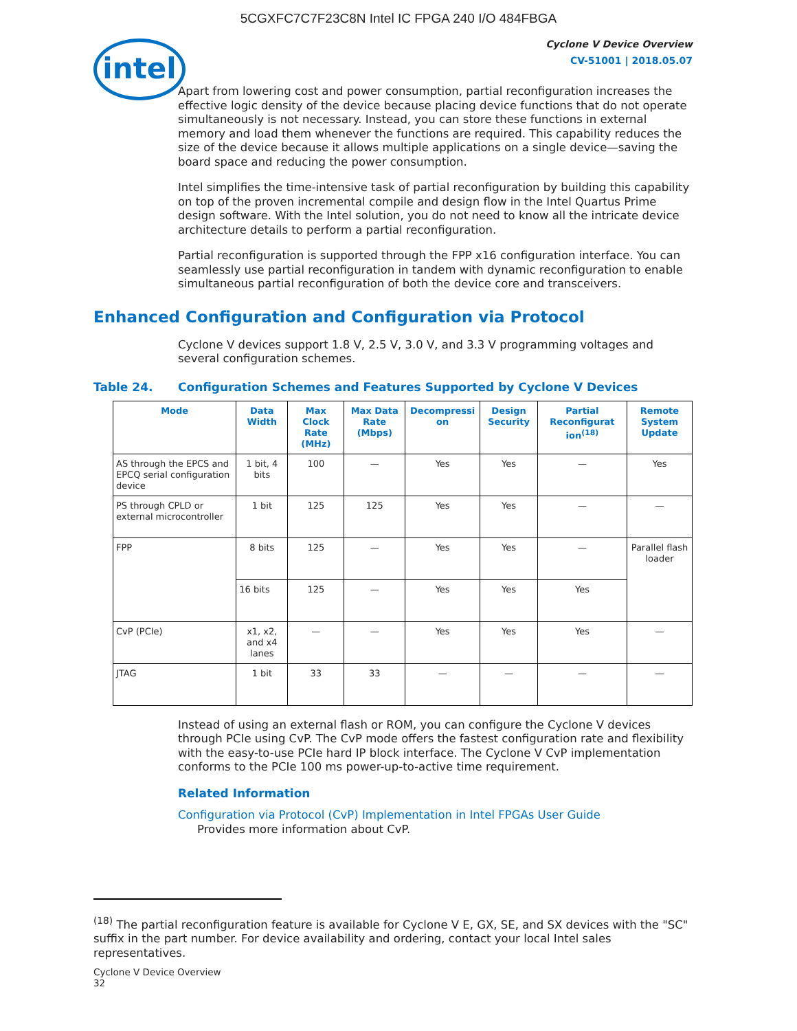5CGXFC7C7F23C8N Intel IC FPGA 240 I/O 484FBGA
intel
Cyclone V Device Overview
CV-51001 | 2018.05.07
Apart from lowering cost and power consumption, partial reconfiguration increases the effective logic density of the device because placing device functions that do not operate simultaneously is not necessary. Instead, you can store these functions in external memory and load them whenever the functions are required. This capability reduces the size of the device because it allows multiple applications on a single device—saving the board space and reducing the power consumption.
Intel simplifies the time-intensive task of partial reconfiguration by building this capability on top of the proven incremental compile and design flow in the Intel Quartus Prime design software. With the Intel solution, you do not need to know all the intricate device architecture details to perform a partial reconfiguration.
Partial reconfiguration is supported through the FPP x16 configuration interface. You can seamlessly use partial reconfiguration in tandem with dynamic reconfiguration to enable simultaneous partial reconfiguration of both the device core and transceivers.
Enhanced Configuration and Configuration via Protocol
Cyclone V devices support 1.8 V, 2.5 V, 3.0 V, and 3.3 V programming voltages and several configuration schemes.
Table 24. Configuration Schemes and Features Supported by Cyclone V Devices
| Mode | Data Width | Max Clock Rate (MHz) | Max Data Rate (Mbps) | Decompressi on | Design Security | Partial Reconfigurat ion<sup>(18)</sup> | Remote System Update |
| --- | --- | --- | --- | --- | --- | --- | --- |
| AS through the EPCS and EPCQ serial configuration device | 1 bit, 4 bits | 100 | — | Yes | Yes | — | Yes |
| PS through CPLD or external microcontroller | 1 bit | 125 | 125 | Yes | Yes | — | — |
| FPP | 8 bits | 125 | — | Yes | Yes | — | Parallel flash loader |
| | 16 bits | 125 | — | Yes | Yes | Yes | |
| CvP (PCIe) | x1, x2, and x4 lanes | — | — | Yes | Yes | Yes | — |
| JTAG | 1 bit | 33 | 33 | — | — | — | — |
Instead of using an external flash or ROM, you can configure the Cyclone V devices through PCIe using CvP. The CvP mode offers the fastest configuration rate and flexibility with the easy-to-use PCIe hard IP block interface. The Cyclone V CvP implementation conforms to the PCIe 100 ms power-up-to-active time requirement.
Related Information
Configuration via Protocol (CvP) Implementation in Intel FPGAs User Guide
Provides more information about CvP.
<sup>(18)</sup> The partial reconfiguration feature is available for Cyclone V E, GX, SE, and SX devices with the "SC" suffix in the part number. For device availability and ordering, contact your local Intel sales representatives.
Cyclone V Device Overview
32